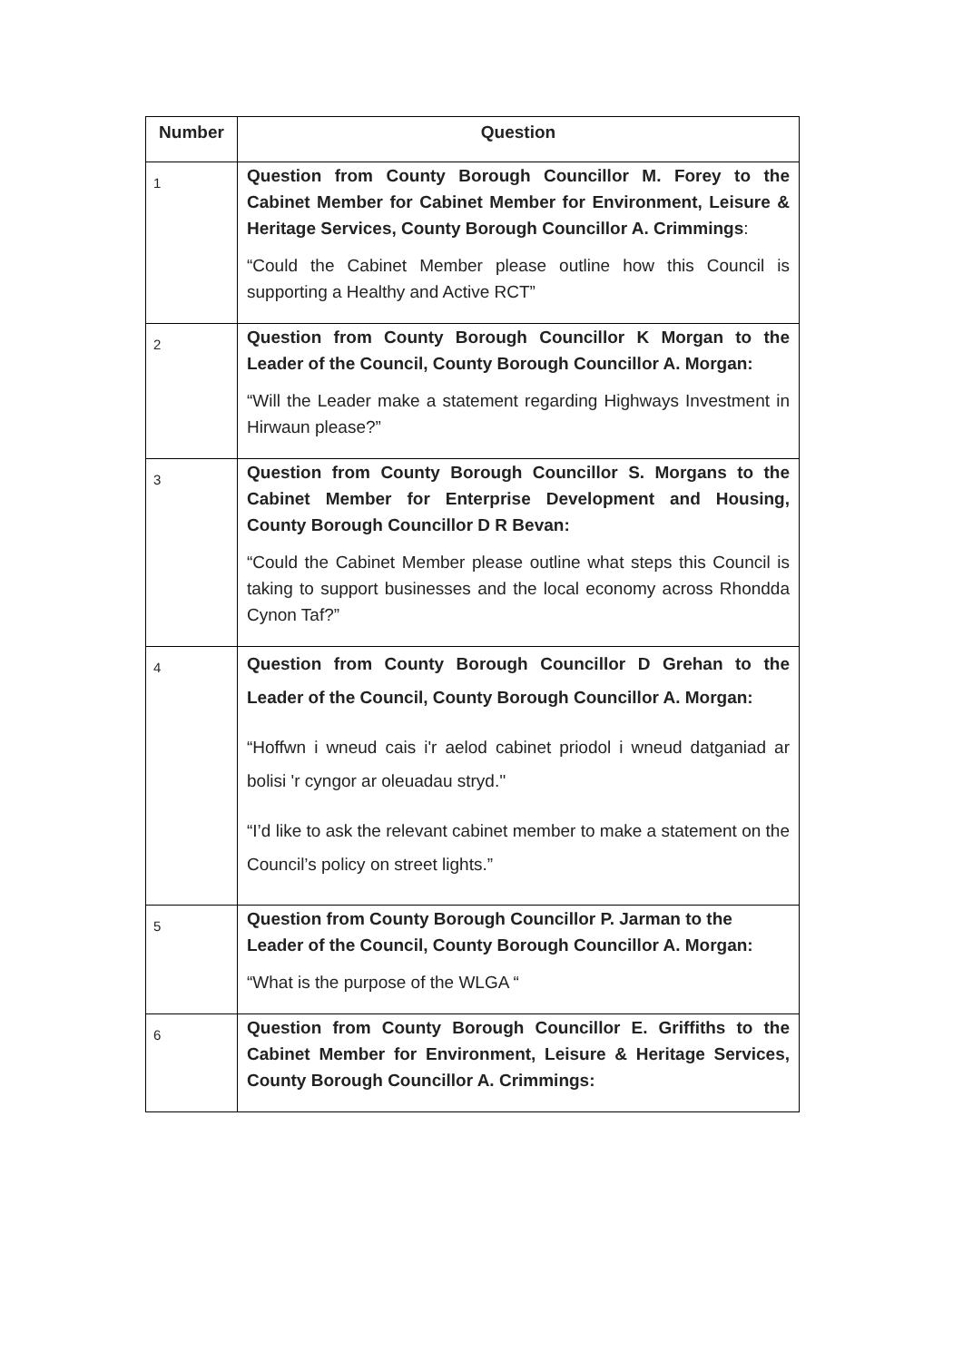| Number | Question |
| --- | --- |
| 1 | Question from County Borough Councillor M. Forey to the Cabinet Member for Cabinet Member for Environment, Leisure & Heritage Services, County Borough Councillor A. Crimmings : “Could the Cabinet Member please outline how this Council is supporting a Healthy and Active RCT” |
| 2 | Question from County Borough Councillor K Morgan to the Leader of the Council, County Borough Councillor A. Morgan: “Will the Leader make a statement regarding Highways Investment in Hirwaun please?” |
| 3 | Question from County Borough Councillor S. Morgans to the Cabinet Member for Enterprise Development and Housing, County Borough Councillor D R Bevan: “Could the Cabinet Member please outline what steps this Council is taking to support businesses and the local economy across Rhondda Cynon Taf?” |
| 4 | Question from County Borough Councillor D Grehan to the Leader of the Council, County Borough Councillor A. Morgan: “Hoffwn i wneud cais i'r aelod cabinet priodol i wneud datganiad ar bolisi 'r cyngor ar oleuadau stryd.'' “I’d like to ask the relevant cabinet member to make a statement on the Council’s policy on street lights.” |
| 5 | Question from County Borough Councillor P. Jarman to the Leader of the Council, County Borough Councillor A. Morgan: “What is the purpose of the WLGA “ |
| 6 | Question from County Borough Councillor E. Griffiths to the Cabinet Member for Environment, Leisure & Heritage Services, County Borough Councillor A. Crimmings: |